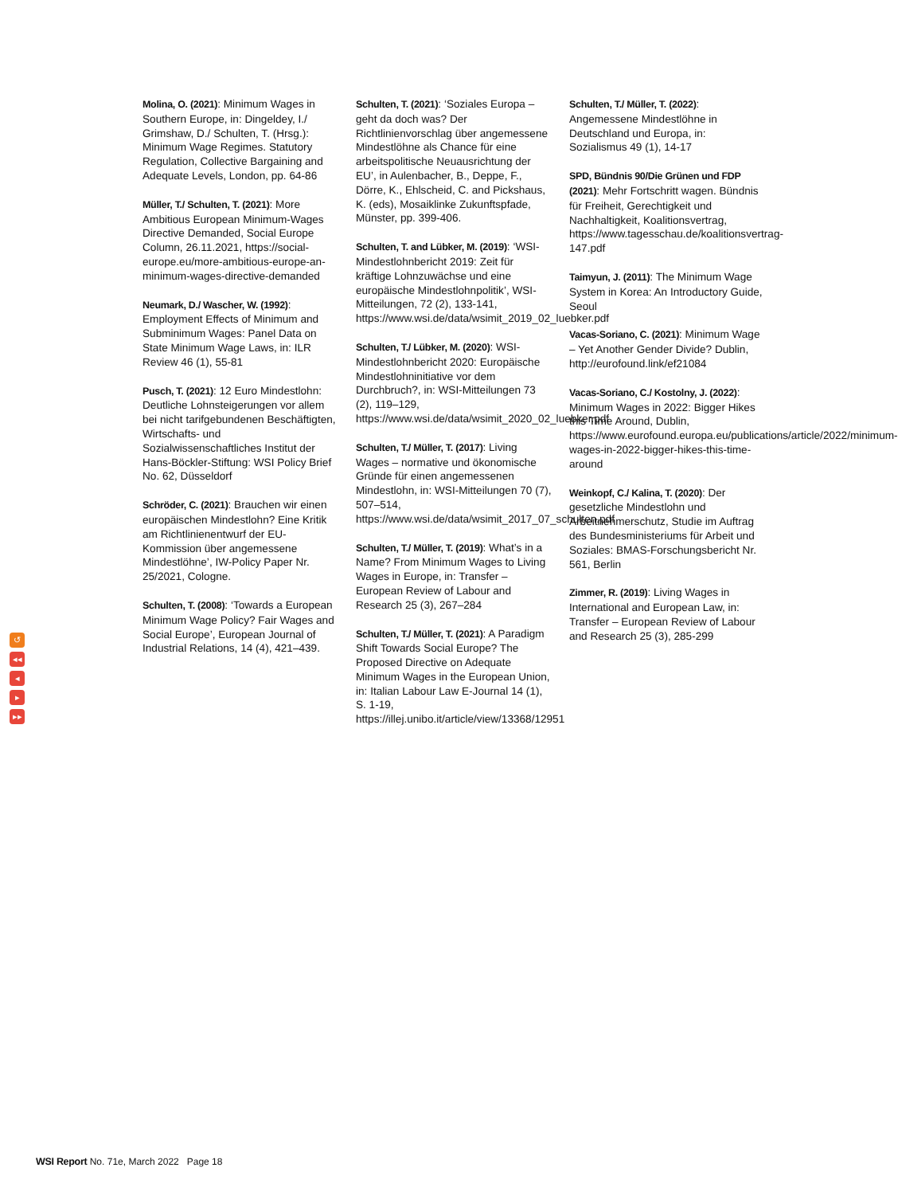Molina, O. (2021): Minimum Wages in Southern Europe, in: Dingeldey, I./ Grimshaw, D./ Schulten, T. (Hrsg.): Minimum Wage Regimes. Statutory Regulation, Collective Bargaining and Adequate Levels, London, pp. 64-86
Müller, T./ Schulten, T. (2021): More Ambitious European Minimum-Wages Directive Demanded, Social Europe Column, 26.11.2021, https://social-europe.eu/more-ambitious-europe-an-minimum-wages-directive-demanded
Neumark, D./ Wascher, W. (1992): Employment Effects of Minimum and Subminimum Wages: Panel Data on State Minimum Wage Laws, in: ILR Review 46 (1), 55-81
Pusch, T. (2021): 12 Euro Mindestlohn: Deutliche Lohnsteigerungen vor allem bei nicht tarifgebundenen Beschäftigten, Wirtschafts- und Sozialwissenschaftliches Institut der Hans-Böckler-Stiftung: WSI Policy Brief No. 62, Düsseldorf
Schröder, C. (2021): Brauchen wir einen europäischen Mindestlohn? Eine Kritik am Richtlinienentwurf der EU-Kommission über angemessene Mindestlöhne’, IW-Policy Paper Nr. 25/2021, Cologne.
Schulten, T. (2008): ‘Towards a European Minimum Wage Policy? Fair Wages and Social Europe’, European Journal of Industrial Relations, 14 (4), 421–439.
Schulten, T. (2021): ‘Soziales Europa – geht da doch was? Der Richtlinienvorschlag über angemessene Mindestlöhne als Chance für eine arbeitspolitische Neuausrichtung der EU’, in Aulenbacher, B., Deppe, F., Dörre, K., Ehlscheid, C. and Pickshaus, K. (eds), Mosaiklinke Zukunftspfade, Münster, pp. 399-406.
Schulten, T. and Lübker, M. (2019): ‘WSI-Mindestlohnbericht 2019: Zeit für kräftige Lohnzuwächse und eine europäische Mindestlohnpolitik’, WSI-Mitteilungen, 72 (2), 133-141, https://www.wsi.de/data/wsimit_2019_02_luebker.pdf
Schulten, T./ Lübker, M. (2020): WSI-Mindestlohnbericht 2020: Europäische Mindestlohninitiative vor dem Durchbruch?, in: WSI-Mitteilungen 73 (2), 119–129, https://www.wsi.de/data/wsimit_2020_02_luebker.pdf
Schulten, T./ Müller, T. (2017): Living Wages – normative und ökonomische Gründe für einen angemessenen Mindestlohn, in: WSI-Mitteilungen 70 (7), 507–514, https://www.wsi.de/data/wsimit_2017_07_schulten.pdf
Schulten, T./ Müller, T. (2019): What’s in a Name? From Minimum Wages to Living Wages in Europe, in: Transfer – European Review of Labour and Research 25 (3), 267–284
Schulten, T./ Müller, T. (2021): A Paradigm Shift Towards Social Europe? The Proposed Directive on Adequate Minimum Wages in the European Union, in: Italian Labour Law E-Journal 14 (1), S. 1-19, https://illej.unibo.it/article/view/13368/12951
Schulten, T./ Müller, T. (2022): Angemessene Mindestlöhne in Deutschland und Europa, in: Sozialismus 49 (1), 14-17
SPD, Bündnis 90/Die Grünen und FDP (2021): Mehr Fortschritt wagen. Bündnis für Freiheit, Gerechtigkeit und Nachhaltigkeit, Koalitionsvertrag, https://www.tagesschau.de/koalitionsvertrag-147.pdf
Taimyun, J. (2011): The Minimum Wage System in Korea: An Introductory Guide, Seoul
Vacas-Soriano, C. (2021): Minimum Wage – Yet Another Gender Divide? Dublin, http://eurofound.link/ef21084
Vacas-Soriano, C./ Kostolny, J. (2022): Minimum Wages in 2022: Bigger Hikes this Time Around, Dublin, https://www.eurofound.europa.eu/publications/article/2022/minimum-wages-in-2022-bigger-hikes-this-time-around
Weinkopf, C./ Kalina, T. (2020): Der gesetzliche Mindestlohn und Arbeitnehmerschutz, Studie im Auftrag des Bundesministeriums für Arbeit und Soziales: BMAS-Forschungsbericht Nr. 561, Berlin
Zimmer, R. (2019): Living Wages in International and European Law, in: Transfer – European Review of Labour and Research 25 (3), 285-299
↺
◂◂
◂
▸
▸▸
WSI Report No. 71e, March 2022 Page 18